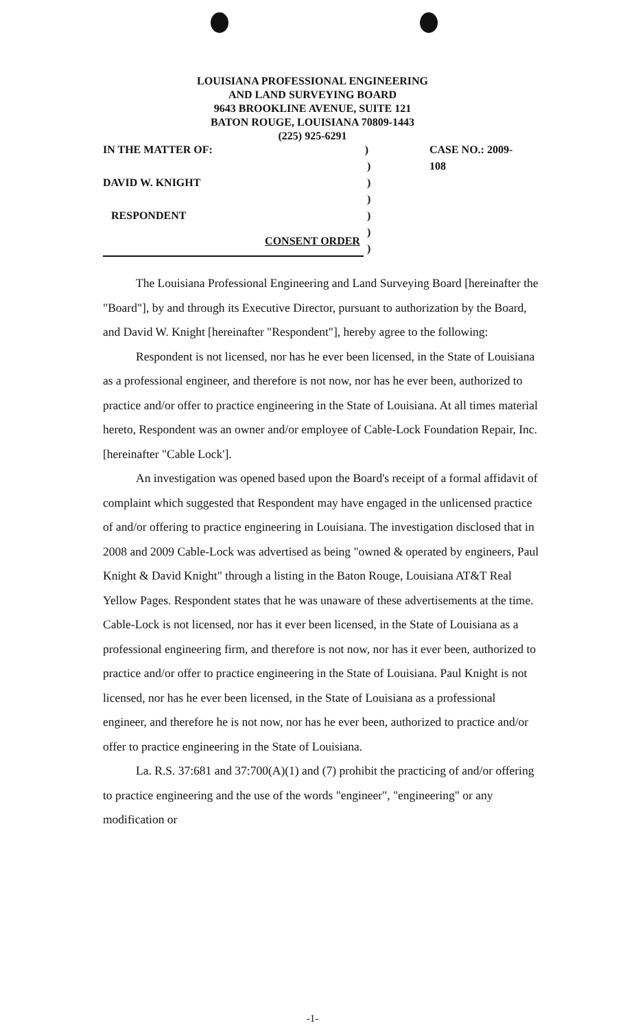LOUISIANA PROFESSIONAL ENGINEERING
AND LAND SURVEYING BOARD
9643 BROOKLINE AVENUE, SUITE 121
BATON ROUGE, LOUISIANA 70809-1443
(225) 925-6291
IN THE MATTER OF:) CASE NO.: 2009-108
)
DAVID W. KNIGHT)
)
RESPONDENT)
)
)
CONSENT ORDER
The Louisiana Professional Engineering and Land Surveying Board [hereinafter the "Board"], by and through its Executive Director, pursuant to authorization by the Board, and David W. Knight [hereinafter "Respondent"], hereby agree to the following:
Respondent is not licensed, nor has he ever been licensed, in the State of Louisiana as a professional engineer, and therefore is not now, nor has he ever been, authorized to practice and/or offer to practice engineering in the State of Louisiana. At all times material hereto, Respondent was an owner and/or employee of Cable-Lock Foundation Repair, Inc. [hereinafter "Cable Lock'].
An investigation was opened based upon the Board's receipt of a formal affidavit of complaint which suggested that Respondent may have engaged in the unlicensed practice of and/or offering to practice engineering in Louisiana. The investigation disclosed that in 2008 and 2009 Cable-Lock was advertised as being "owned & operated by engineers, Paul Knight & David Knight" through a listing in the Baton Rouge, Louisiana AT&T Real Yellow Pages. Respondent states that he was unaware of these advertisements at the time. Cable-Lock is not licensed, nor has it ever been licensed, in the State of Louisiana as a professional engineering firm, and therefore is not now, nor has it ever been, authorized to practice and/or offer to practice engineering in the State of Louisiana. Paul Knight is not licensed, nor has he ever been licensed, in the State of Louisiana as a professional engineer, and therefore he is not now, nor has he ever been, authorized to practice and/or offer to practice engineering in the State of Louisiana.
La. R.S. 37:681 and 37:700(A)(1) and (7) prohibit the practicing of and/or offering to practice engineering and the use of the words "engineer", "engineering" or any modification or
-1-